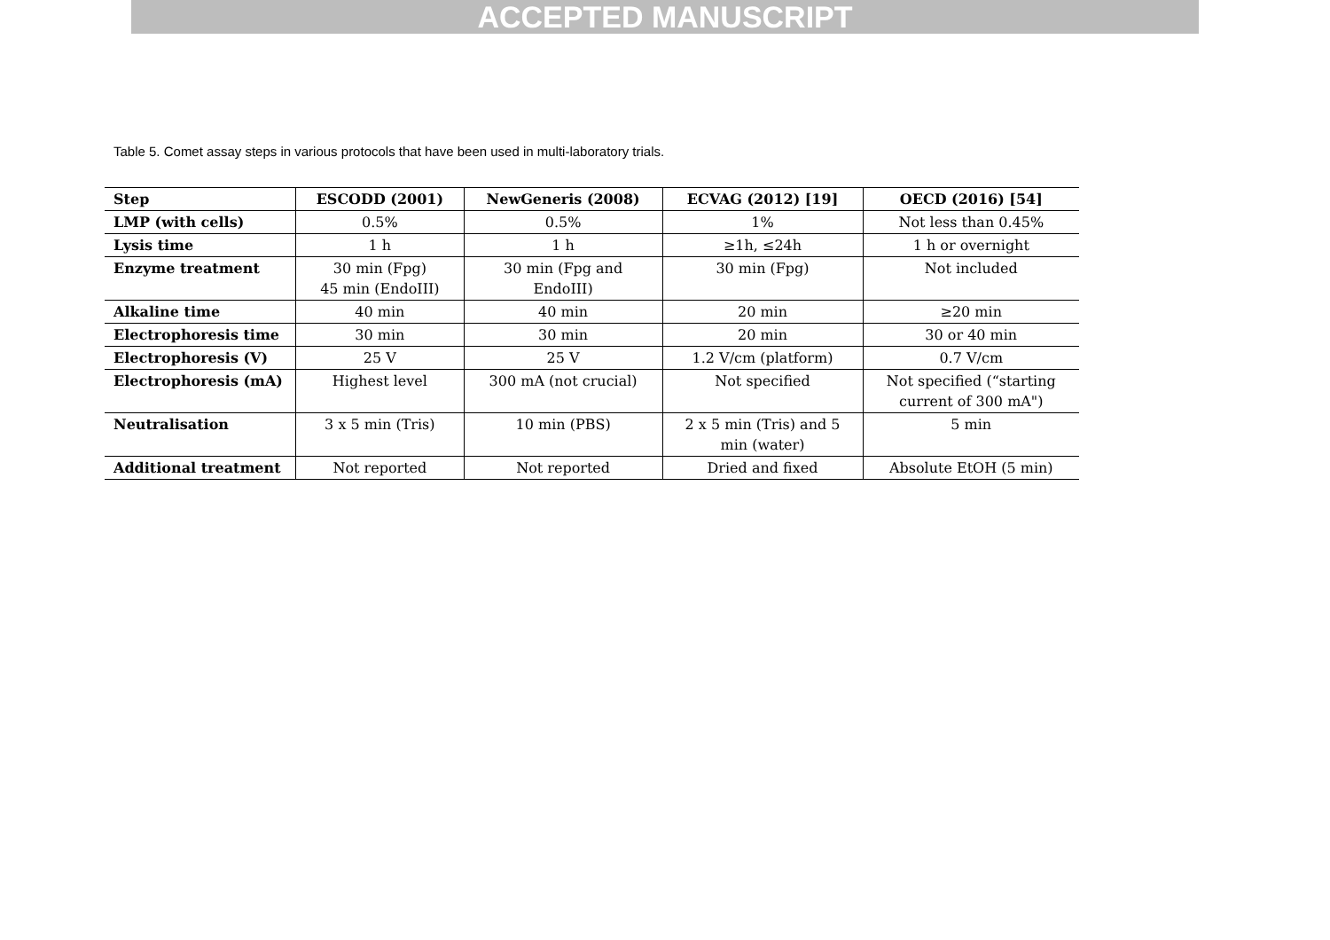ACCEPTED MANUSCRIPT
Table 5. Comet assay steps in various protocols that have been used in multi-laboratory trials.
| Step | ESCODD (2001) | NewGeneris (2008) | ECVAG (2012) [19] | OECD (2016) [54] |
| --- | --- | --- | --- | --- |
| LMP (with cells) | 0.5% | 0.5% | 1% | Not less than 0.45% |
| Lysis time | 1 h | 1 h | ≥1h, ≤24h | 1 h or overnight |
| Enzyme treatment | 30 min (Fpg) 45 min (EndoIII) | 30 min (Fpg and EndoIII) | 30 min (Fpg) | Not included |
| Alkaline time | 40 min | 40 min | 20 min | ≥20 min |
| Electrophoresis time | 30 min | 30 min | 20 min | 30 or 40 min |
| Electrophoresis (V) | 25 V | 25 V | 1.2 V/cm (platform) | 0.7 V/cm |
| Electrophoresis (mA) | Highest level | 300 mA (not crucial) | Not specified | Not specified (“starting current of 300 mA") |
| Neutralisation | 3 x 5 min (Tris) | 10 min (PBS) | 2 x 5 min (Tris) and 5 min (water) | 5 min |
| Additional treatment | Not reported | Not reported | Dried and fixed | Absolute EtOH (5 min) |